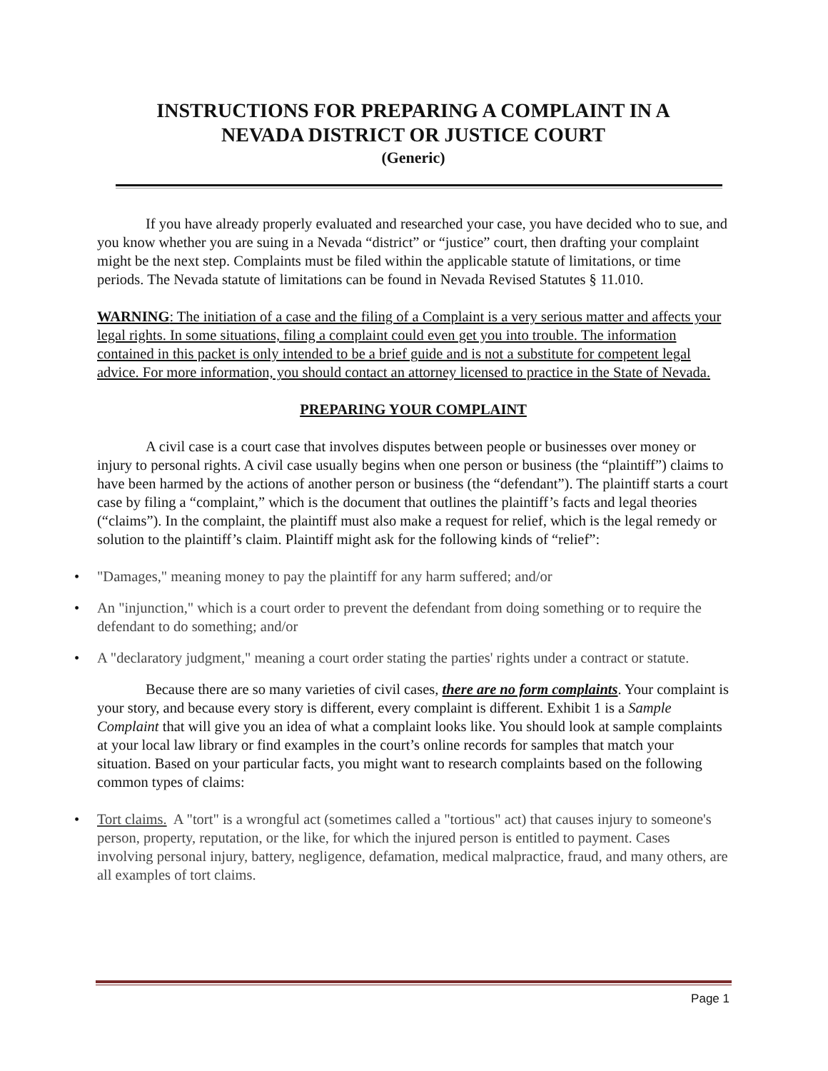INSTRUCTIONS FOR PREPARING A COMPLAINT IN A
NEVADA DISTRICT OR JUSTICE COURT
(Generic)
If you have already properly evaluated and researched your case, you have decided who to sue, and you know whether you are suing in a Nevada “district” or “justice” court, then drafting your complaint might be the next step. Complaints must be filed within the applicable statute of limitations, or time periods. The Nevada statute of limitations can be found in Nevada Revised Statutes § 11.010.
WARNING: The initiation of a case and the filing of a Complaint is a very serious matter and affects your legal rights. In some situations, filing a complaint could even get you into trouble. The information contained in this packet is only intended to be a brief guide and is not a substitute for competent legal advice. For more information, you should contact an attorney licensed to practice in the State of Nevada.
PREPARING YOUR COMPLAINT
A civil case is a court case that involves disputes between people or businesses over money or injury to personal rights. A civil case usually begins when one person or business (the “plaintiff”) claims to have been harmed by the actions of another person or business (the “defendant”). The plaintiff starts a court case by filing a “complaint,” which is the document that outlines the plaintiff’s facts and legal theories (“claims”). In the complaint, the plaintiff must also make a request for relief, which is the legal remedy or solution to the plaintiff’s claim. Plaintiff might ask for the following kinds of “relief”:
• "Damages," meaning money to pay the plaintiff for any harm suffered; and/or
• An "injunction," which is a court order to prevent the defendant from doing something or to require the defendant to do something; and/or
• A "declaratory judgment," meaning a court order stating the parties' rights under a contract or statute.
Because there are so many varieties of civil cases, there are no form complaints. Your complaint is your story, and because every story is different, every complaint is different. Exhibit 1 is a Sample Complaint that will give you an idea of what a complaint looks like. You should look at sample complaints at your local law library or find examples in the court’s online records for samples that match your situation. Based on your particular facts, you might want to research complaints based on the following common types of claims:
• Tort claims. A "tort" is a wrongful act (sometimes called a "tortious" act) that causes injury to someone's person, property, reputation, or the like, for which the injured person is entitled to payment. Cases involving personal injury, battery, negligence, defamation, medical malpractice, fraud, and many others, are all examples of tort claims.
Page 1